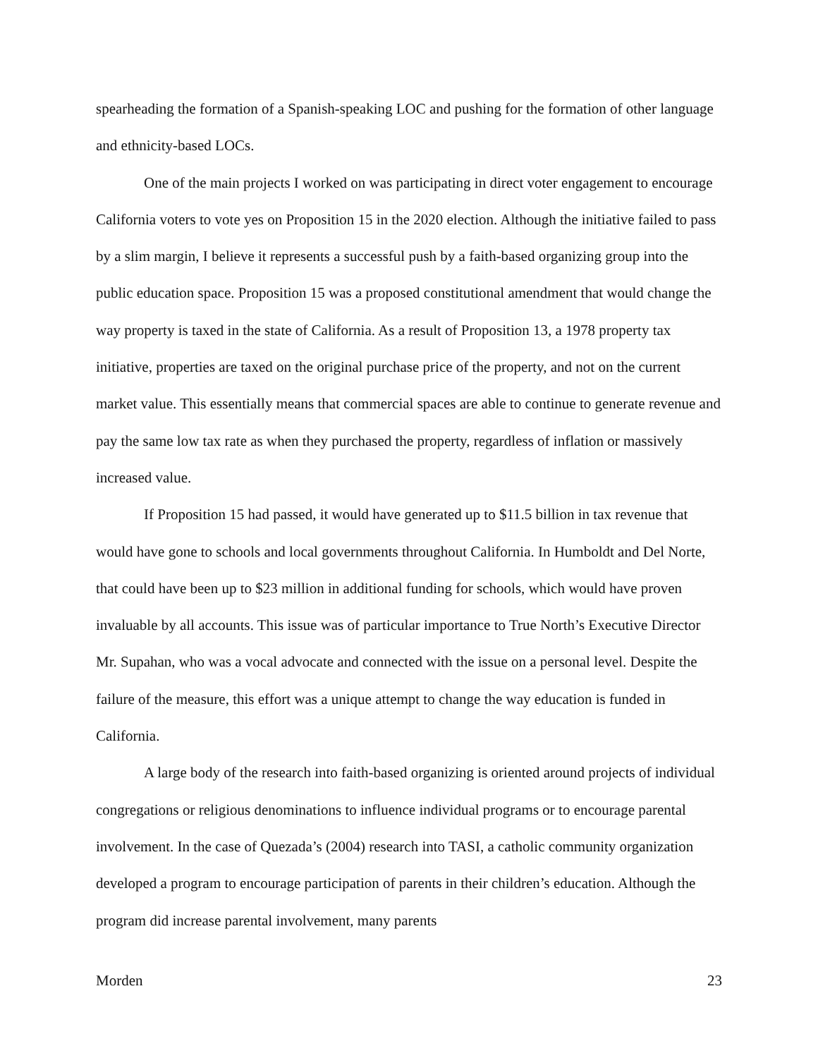spearheading the formation of a Spanish-speaking LOC and pushing for the formation of other language and ethnicity-based LOCs.
One of the main projects I worked on was participating in direct voter engagement to encourage California voters to vote yes on Proposition 15 in the 2020 election. Although the initiative failed to pass by a slim margin, I believe it represents a successful push by a faith-based organizing group into the public education space. Proposition 15 was a proposed constitutional amendment that would change the way property is taxed in the state of California. As a result of Proposition 13, a 1978 property tax initiative, properties are taxed on the original purchase price of the property, and not on the current market value. This essentially means that commercial spaces are able to continue to generate revenue and pay the same low tax rate as when they purchased the property, regardless of inflation or massively increased value.
If Proposition 15 had passed, it would have generated up to $11.5 billion in tax revenue that would have gone to schools and local governments throughout California. In Humboldt and Del Norte, that could have been up to $23 million in additional funding for schools, which would have proven invaluable by all accounts. This issue was of particular importance to True North’s Executive Director Mr. Supahan, who was a vocal advocate and connected with the issue on a personal level. Despite the failure of the measure, this effort was a unique attempt to change the way education is funded in California.
A large body of the research into faith-based organizing is oriented around projects of individual congregations or religious denominations to influence individual programs or to encourage parental involvement. In the case of Quezada’s (2004) research into TASI, a catholic community organization developed a program to encourage participation of parents in their children’s education. Although the program did increase parental involvement, many parents
Morden 23